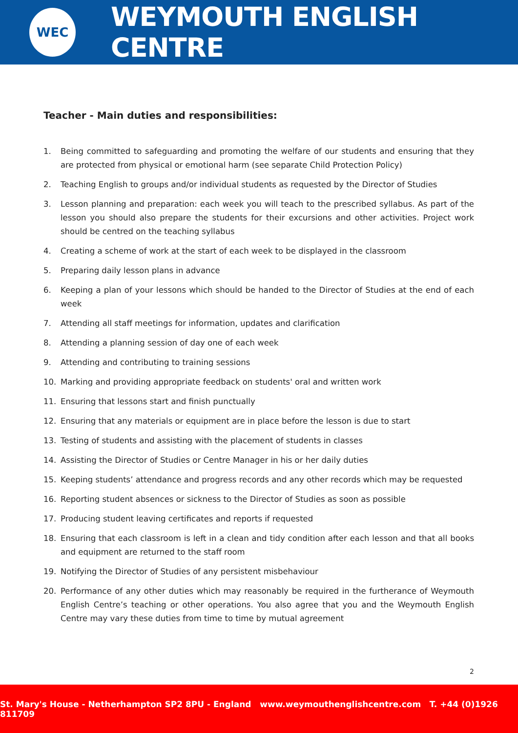WEC
WEYMOUTH ENGLISH CENTRE
Teacher - Main duties and responsibilities:
1. Being committed to safeguarding and promoting the welfare of our students and ensuring that they are protected from physical or emotional harm (see separate Child Protection Policy)
2. Teaching English to groups and/or individual students as requested by the Director of Studies
3. Lesson planning and preparation: each week you will teach to the prescribed syllabus. As part of the lesson you should also prepare the students for their excursions and other activities. Project work should be centred on the teaching syllabus
4. Creating a scheme of work at the start of each week to be displayed in the classroom
5. Preparing daily lesson plans in advance
6. Keeping a plan of your lessons which should be handed to the Director of Studies at the end of each week
7. Attending all staff meetings for information, updates and clarification
8. Attending a planning session of day one of each week
9. Attending and contributing to training sessions
10. Marking and providing appropriate feedback on students' oral and written work
11. Ensuring that lessons start and finish punctually
12. Ensuring that any materials or equipment are in place before the lesson is due to start
13. Testing of students and assisting with the placement of students in classes
14. Assisting the Director of Studies or Centre Manager in his or her daily duties
15. Keeping students’ attendance and progress records and any other records which may be requested
16. Reporting student absences or sickness to the Director of Studies as soon as possible
17. Producing student leaving certificates and reports if requested
18. Ensuring that each classroom is left in a clean and tidy condition after each lesson and that all books and equipment are returned to the staff room
19. Notifying the Director of Studies of any persistent misbehaviour
20. Performance of any other duties which may reasonably be required in the furtherance of Weymouth English Centre’s teaching or other operations. You also agree that you and the Weymouth English Centre may vary these duties from time to time by mutual agreement
2
St. Mary's House - Netherhampton SP2 8PU - England www.weymouthenglishcentre.com T. +44 (0)1926 811709